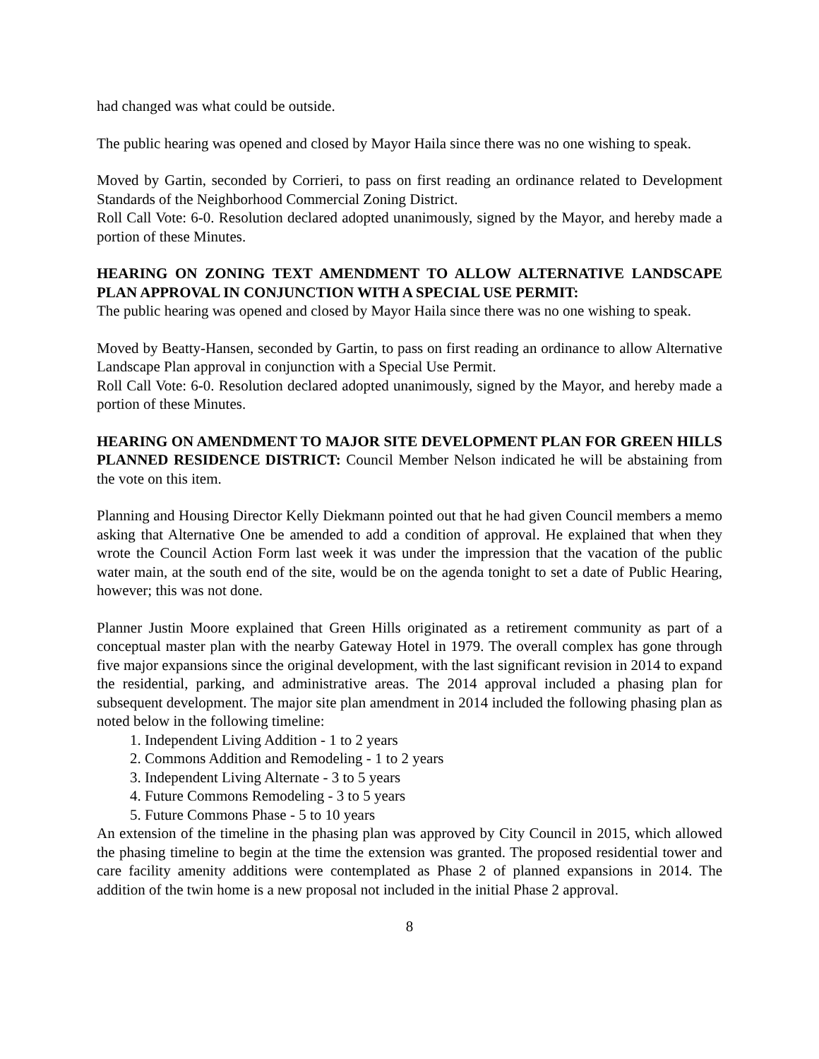had changed was what could be outside.
The public hearing was opened and closed by Mayor Haila since there was no one wishing to speak.
Moved by Gartin, seconded by Corrieri, to pass on first reading an ordinance related to Development Standards of the Neighborhood Commercial Zoning District.
Roll Call Vote: 6-0. Resolution declared adopted unanimously, signed by the Mayor, and hereby made a portion of these Minutes.
HEARING ON ZONING TEXT AMENDMENT TO ALLOW ALTERNATIVE LANDSCAPE PLAN APPROVAL IN CONJUNCTION WITH A SPECIAL USE PERMIT:
The public hearing was opened and closed by Mayor Haila since there was no one wishing to speak.
Moved by Beatty-Hansen, seconded by Gartin, to pass on first reading an ordinance to allow Alternative Landscape Plan approval in conjunction with a Special Use Permit.
Roll Call Vote: 6-0. Resolution declared adopted unanimously, signed by the Mayor, and hereby made a portion of these Minutes.
HEARING ON AMENDMENT TO MAJOR SITE DEVELOPMENT PLAN FOR GREEN HILLS PLANNED RESIDENCE DISTRICT: Council Member Nelson indicated he will be abstaining from the vote on this item.
Planning and Housing Director Kelly Diekmann pointed out that he had given Council members a memo asking that Alternative One be amended to add a condition of approval. He explained that when they wrote the Council Action Form last week it was under the impression that the vacation of the public water main, at the south end of the site, would be on the agenda tonight to set a date of Public Hearing, however; this was not done.
Planner Justin Moore explained that Green Hills originated as a retirement community as part of a conceptual master plan with the nearby Gateway Hotel in 1979. The overall complex has gone through five major expansions since the original development, with the last significant revision in 2014 to expand the residential, parking, and administrative areas. The 2014 approval included a phasing plan for subsequent development. The major site plan amendment in 2014 included the following phasing plan as noted below in the following timeline:
1. Independent Living Addition - 1 to 2 years
2. Commons Addition and Remodeling - 1 to 2 years
3. Independent Living Alternate - 3 to 5 years
4. Future Commons Remodeling - 3 to 5 years
5. Future Commons Phase - 5 to 10 years
An extension of the timeline in the phasing plan was approved by City Council in 2015, which allowed the phasing timeline to begin at the time the extension was granted. The proposed residential tower and care facility amenity additions were contemplated as Phase 2 of planned expansions in 2014. The addition of the twin home is a new proposal not included in the initial Phase 2 approval.
8